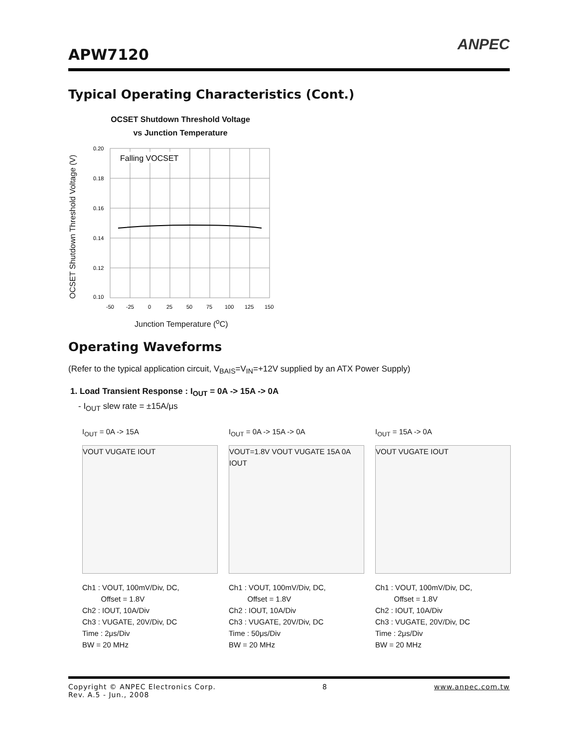APW7120
ANPEC
Typical Operating Characteristics (Cont.)
OCSET Shutdown Threshold Voltage
vs Junction Temperature
OCSET Shutdown Threshold Voltage (V)
Falling VOCSET
0.20
0.18
0.16
0.14
0.12
0.10
-50
-25
0
25
50
75
100
125
150
Junction Temperature (<sup>o</sup>C)
Operating Waveforms
(Refer to the typical application circuit, V<sub>BAIS</sub>=V<sub>IN</sub>=+12V supplied by an ATX Power Supply)
1. Load Transient Response : I<sub>OUT</sub> = 0A -> 15A -> 0A
- I<sub>OUT</sub> slew rate = ±15A/μs
I<sub>OUT</sub> = 0A -> 15A
VOUT VUGATE IOUT
Ch1 : VOUT, 100mV/Div, DC,
Offset = 1.8V
Ch2 : IOUT, 10A/Div
Ch3 : VUGATE, 20V/Div, DC
Time : 2μs/Div
BW = 20 MHz
I<sub>OUT</sub> = 0A -> 15A -> 0A
VOUT=1.8V VOUT VUGATE 15A 0A IOUT
Ch1 : VOUT, 100mV/Div, DC,
Offset = 1.8V
Ch2 : IOUT, 10A/Div
Ch3 : VUGATE, 20V/Div, DC
Time : 50μs/Div
BW = 20 MHz
I<sub>OUT</sub> = 15A -> 0A
VOUT VUGATE IOUT
Ch1 : VOUT, 100mV/Div, DC,
Offset = 1.8V
Ch2 : IOUT, 10A/Div
Ch3 : VUGATE, 20V/Div, DC
Time : 2μs/Div
BW = 20 MHz
Copyright © ANPEC Electronics Corp.
Rev. A.5 - Jun., 2008
8 www.anpec.com.tw